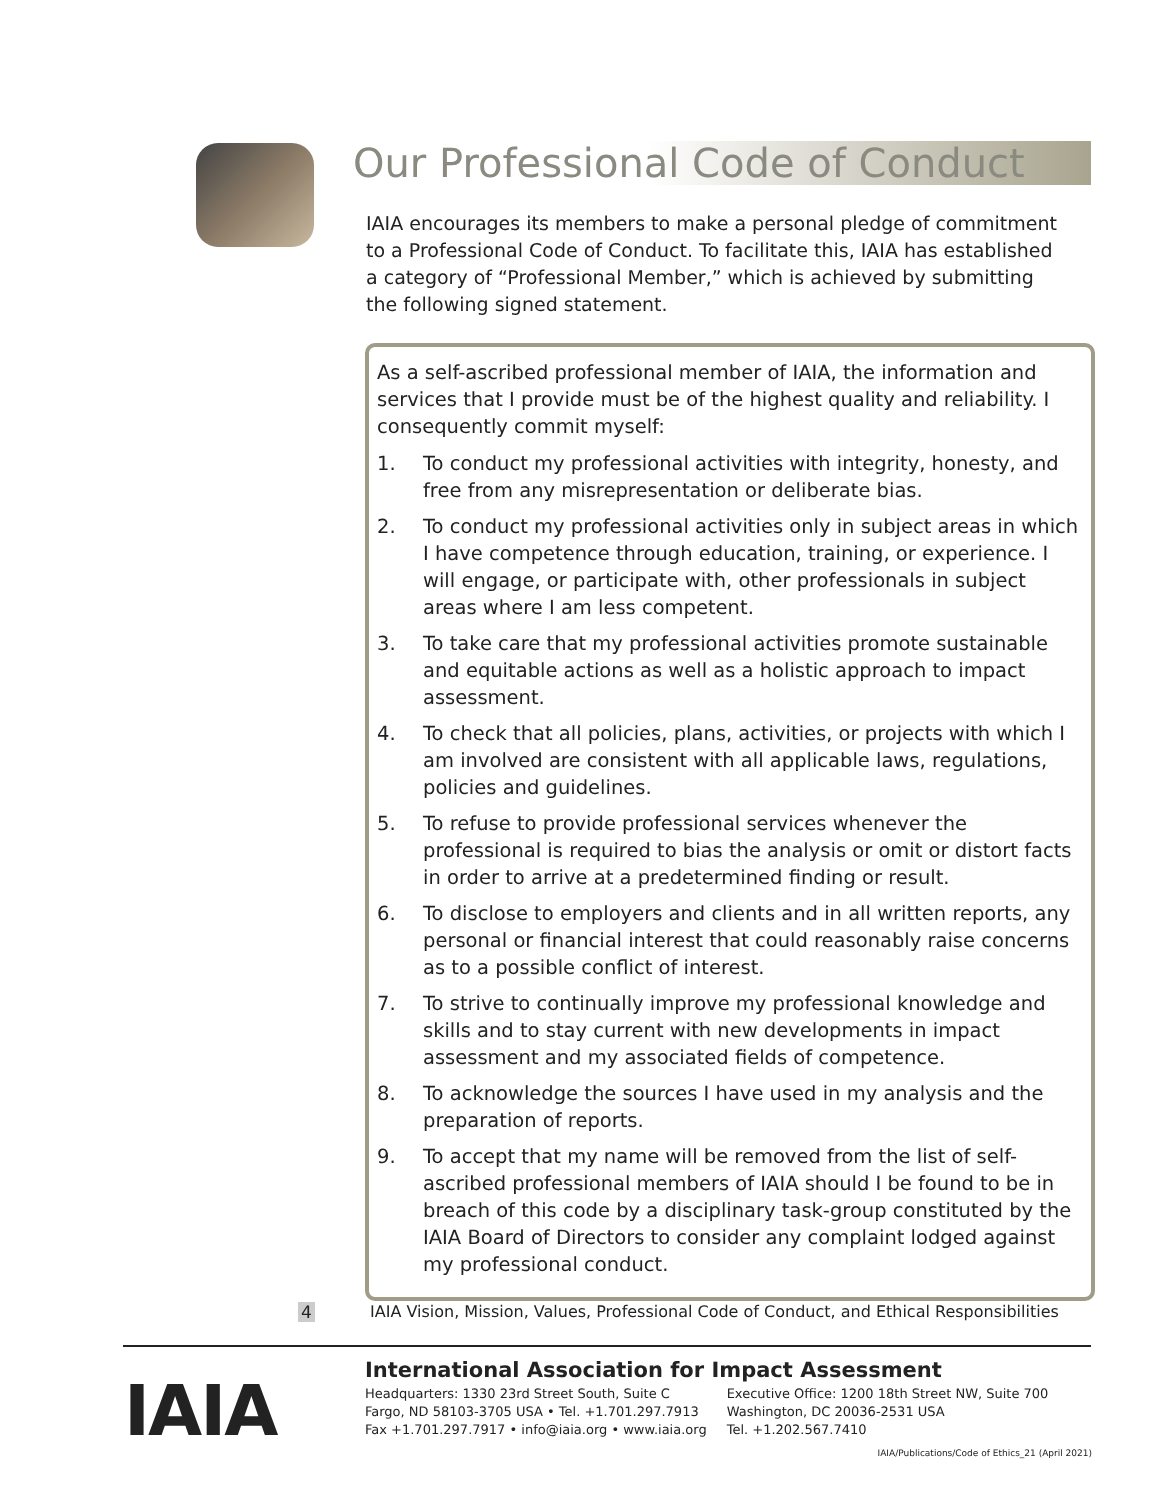Our Professional Code of Conduct
IAIA encourages its members to make a personal pledge of commitment to a Professional Code of Conduct. To facilitate this, IAIA has established a category of “Professional Member,” which is achieved by submitting the following signed statement.
As a self-ascribed professional member of IAIA, the information and services that I provide must be of the highest quality and reliability. I consequently commit myself:
1. To conduct my professional activities with integrity, honesty, and free from any misrepresentation or deliberate bias.
2. To conduct my professional activities only in subject areas in which I have competence through education, training, or experience. I will engage, or participate with, other professionals in subject areas where I am less competent.
3. To take care that my professional activities promote sustainable and equitable actions as well as a holistic approach to impact assessment.
4. To check that all policies, plans, activities, or projects with which I am involved are consistent with all applicable laws, regulations, policies and guidelines.
5. To refuse to provide professional services whenever the professional is required to bias the analysis or omit or distort facts in order to arrive at a predetermined finding or result.
6. To disclose to employers and clients and in all written reports, any personal or financial interest that could reasonably raise concerns as to a possible conflict of interest.
7. To strive to continually improve my professional knowledge and skills and to stay current with new developments in impact assessment and my associated fields of competence.
8. To acknowledge the sources I have used in my analysis and the preparation of reports.
9. To accept that my name will be removed from the list of self-ascribed professional members of IAIA should I be found to be in breach of this code by a disciplinary task-group constituted by the IAIA Board of Directors to consider any complaint lodged against my professional conduct.
4
IAIA Vision, Mission, Values, Professional Code of Conduct, and Ethical Responsibilities
IAIA
International Association for Impact Assessment
Headquarters: 1330 23rd Street South, Suite C
Fargo, ND 58103-3705 USA • Tel. +1.701.297.7913
Fax +1.701.297.7917 • info@iaia.org • www.iaia.org
Executive Office: 1200 18th Street NW, Suite 700
Washington, DC 20036-2531 USA
Tel. +1.202.567.7410
IAIA/Publications/Code of Ethics_21 (April 2021)